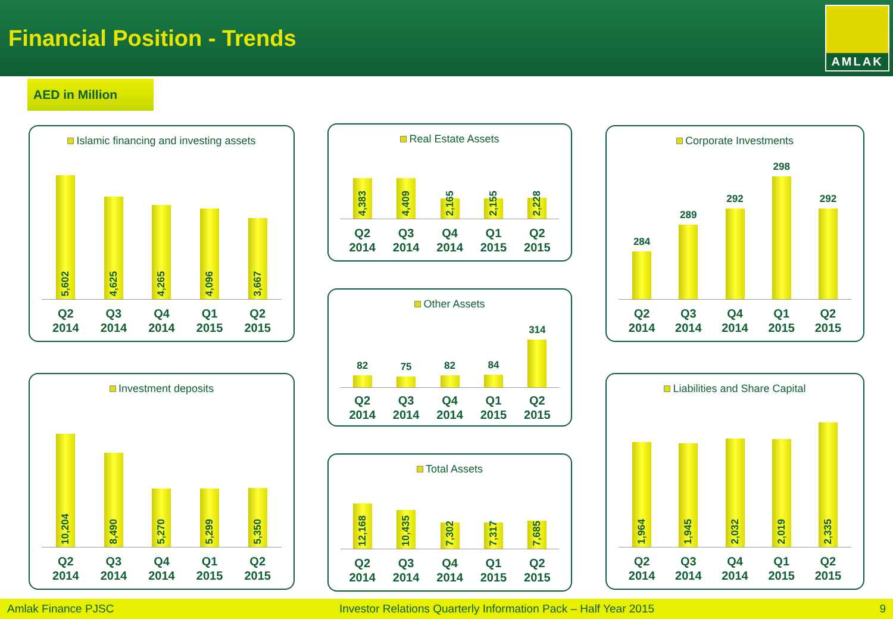Financial Position - Trends
AMLAK
AED in Million
Islamic financing and investing assets
5,602
4,625
4,265
4,096
3,667
Q2
2014
Q3
2014
Q4
2014
Q1
2015
Q2
2015
Real Estate Assets
4,383
4,409
2,165
2,155
2,228
Q2
2014
Q3
2014
Q4
2014
Q1
2015
Q2
2015
Corporate Investments
284
289
292
298
292
Q2
2014
Q3
2014
Q4
2014
Q1
2015
Q2
2015
Other Assets
82
75
82
84
314
Q2
2014
Q3
2014
Q4
2014
Q1
2015
Q2
2015
Investment deposits
10,204
8,490
5,270
5,299
5,350
Q2
2014
Q3
2014
Q4
2014
Q1
2015
Q2
2015
Total Assets
12,168
10,435
7,302
7,317
7,685
Q2
2014
Q3
2014
Q4
2014
Q1
2015
Q2
2015
Liabilities and Share Capital
1,964
1,945
2,032
2,019
2,335
Q2
2014
Q3
2014
Q4
2014
Q1
2015
Q2
2015
Amlak Finance PJSC Investor Relations Quarterly Information Pack – Half Year 2015 9